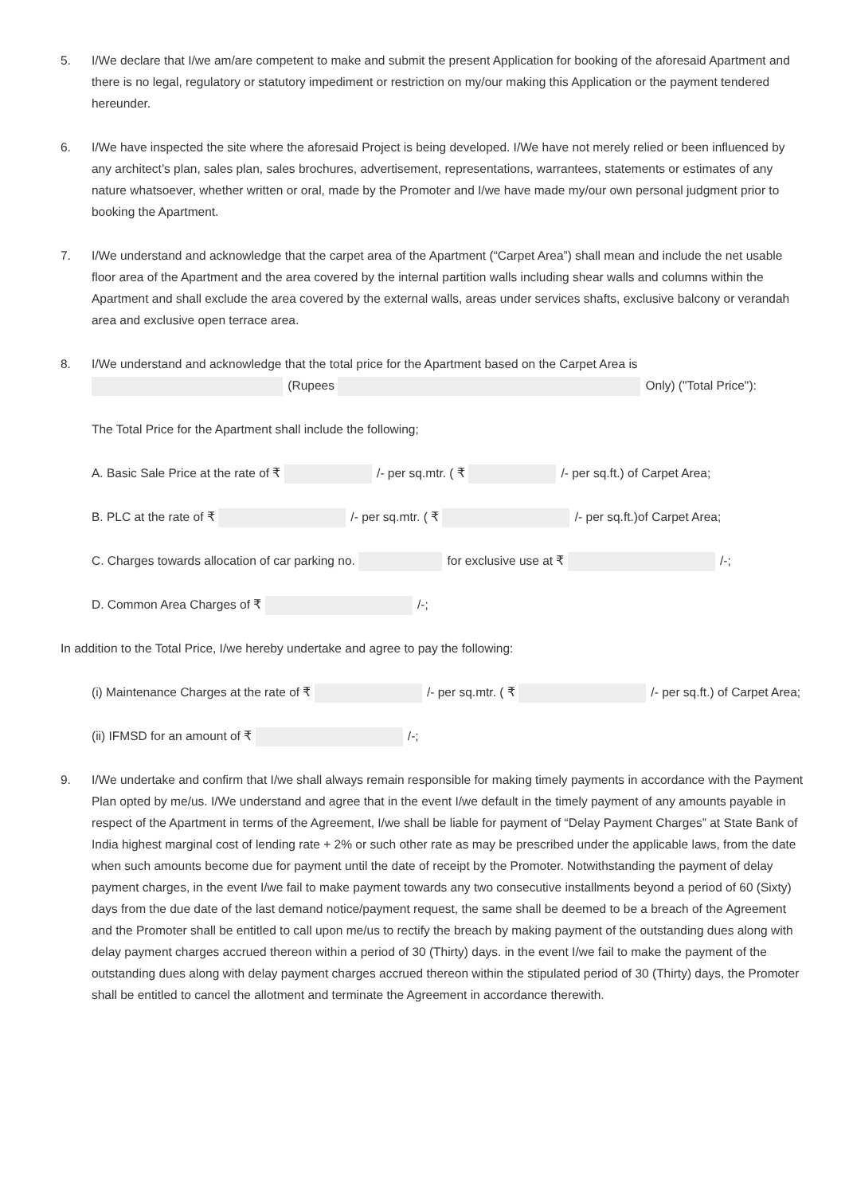5. I/We declare that I/we am/are competent to make and submit the present Application for booking of the aforesaid Apartment and there is no legal, regulatory or statutory impediment or restriction on my/our making this Application or the payment tendered hereunder.
6. I/We have inspected the site where the aforesaid Project is being developed. I/We have not merely relied or been influenced by any architect’s plan, sales plan, sales brochures, advertisement, representations, warrantees, statements or estimates of any nature whatsoever, whether written or oral, made by the Promoter and I/we have made my/our own personal judgment prior to booking the Apartment.
7. I/We understand and acknowledge that the carpet area of the Apartment (“Carpet Area”) shall mean and include the net usable floor area of the Apartment and the area covered by the internal partition walls including shear walls and columns within the Apartment and shall exclude the area covered by the external walls, areas under services shafts, exclusive balcony or verandah area and exclusive open terrace area.
8. I/We understand and acknowledge that the total price for the Apartment based on the Carpet Area is
(Rupees Only) ("Total Price"):
The Total Price for the Apartment shall include the following;
A. Basic Sale Price at the rate of ₹ /- per sq.mtr. ( ₹ /- per sq.ft.) of Carpet Area;
B. PLC at the rate of ₹ /- per sq.mtr. ( ₹ /- per sq.ft.)of Carpet Area;
C. Charges towards allocation of car parking no. for exclusive use at ₹ /-;
D. Common Area Charges of ₹ /-;
In addition to the Total Price, I/we hereby undertake and agree to pay the following:
(i) Maintenance Charges at the rate of ₹ /- per sq.mtr. ( ₹ /- per sq.ft.) of Carpet Area;
(ii) IFMSD for an amount of ₹ /-;
9. I/We undertake and confirm that I/we shall always remain responsible for making timely payments in accordance with the Payment Plan opted by me/us. I/We understand and agree that in the event I/we default in the timely payment of any amounts payable in respect of the Apartment in terms of the Agreement, I/we shall be liable for payment of “Delay Payment Charges” at State Bank of India highest marginal cost of lending rate + 2% or such other rate as may be prescribed under the applicable laws, from the date when such amounts become due for payment until the date of receipt by the Promoter. Notwithstanding the payment of delay payment charges, in the event I/we fail to make payment towards any two consecutive installments beyond a period of 60 (Sixty) days from the due date of the last demand notice/payment request, the same shall be deemed to be a breach of the Agreement and the Promoter shall be entitled to call upon me/us to rectify the breach by making payment of the outstanding dues along with delay payment charges accrued thereon within a period of 30 (Thirty) days. in the event I/we fail to make the payment of the outstanding dues along with delay payment charges accrued thereon within the stipulated period of 30 (Thirty) days, the Promoter shall be entitled to cancel the allotment and terminate the Agreement in accordance therewith.